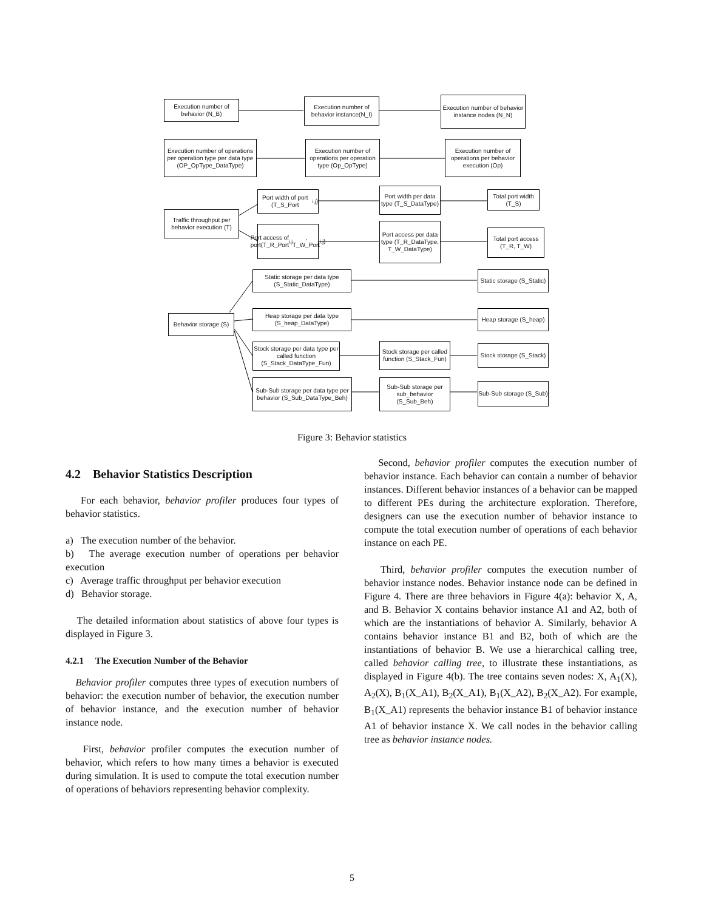Execution number of behavior (N_B)
Execution number of behavior instance(N_I)
Execution number of behavior instance nodes (N_N)
Execution number of operations per operation type per data type (OP_OpType_DataType)
Execution number of operations per operation type (Op_OpType)
Execution number of operations per behavior execution (Op)
Traffic throughput per behavior execution (T)
Port width of port (T_S_Port<sub>i,j</sub>)
Port width per data type (T_S_DataType)
Total port width (T_S)
Port access of port(T_R_Port<sub>i,j</sub>, T_W_Port<sub>i,j</sub>)
Port access per data type (T_R_DataType, T_W_DataType)
Total port access (T_R, T_W)
Behavior storage (S)
Static storage per data type (S_Static_DataType)
Static storage (S_Static)
Heap storage per data type (S_heap_DataType)
Heap storage (S_heap)
Stock storage per data type per called function (S_Stack_DataType_Fun)
Stock storage per called function (S_Stack_Fun)
Stock storage (S_Stack)
Sub-Sub storage per data type per behavior (S_Sub_DataType_Beh)
Sub-Sub storage per sub_behavior (S_Sub_Beh)
Sub-Sub storage (S_Sub)
Figure 3: Behavior statistics
4.2 Behavior Statistics Description
For each behavior, behavior profiler produces four types of behavior statistics.
a) The execution number of the behavior.
b) The average execution number of operations per behavior execution
c) Average traffic throughput per behavior execution
d) Behavior storage.
The detailed information about statistics of above four types is displayed in Figure 3.
4.2.1 The Execution Number of the Behavior
Behavior profiler computes three types of execution numbers of behavior: the execution number of behavior, the execution number of behavior instance, and the execution number of behavior instance node.
First, behavior profiler computes the execution number of behavior, which refers to how many times a behavior is executed during simulation. It is used to compute the total execution number of operations of behaviors representing behavior complexity.
Second, behavior profiler computes the execution number of behavior instance. Each behavior can contain a number of behavior instances. Different behavior instances of a behavior can be mapped to different PEs during the architecture exploration. Therefore, designers can use the execution number of behavior instance to compute the total execution number of operations of each behavior instance on each PE.
Third, behavior profiler computes the execution number of behavior instance nodes. Behavior instance node can be defined in Figure 4. There are three behaviors in Figure 4(a): behavior X, A, and B. Behavior X contains behavior instance A1 and A2, both of which are the instantiations of behavior A. Similarly, behavior A contains behavior instance B1 and B2, both of which are the instantiations of behavior B. We use a hierarchical calling tree, called behavior calling tree, to illustrate these instantiations, as displayed in Figure 4(b). The tree contains seven nodes: X, A<sub>1</sub>(X), A<sub>2</sub>(X), B<sub>1</sub>(X_A1), B<sub>2</sub>(X_A1), B<sub>1</sub>(X_A2), B<sub>2</sub>(X_A2). For example, B<sub>1</sub>(X_A1) represents the behavior instance B1 of behavior instance A1 of behavior instance X. We call nodes in the behavior calling tree as behavior instance nodes.
5